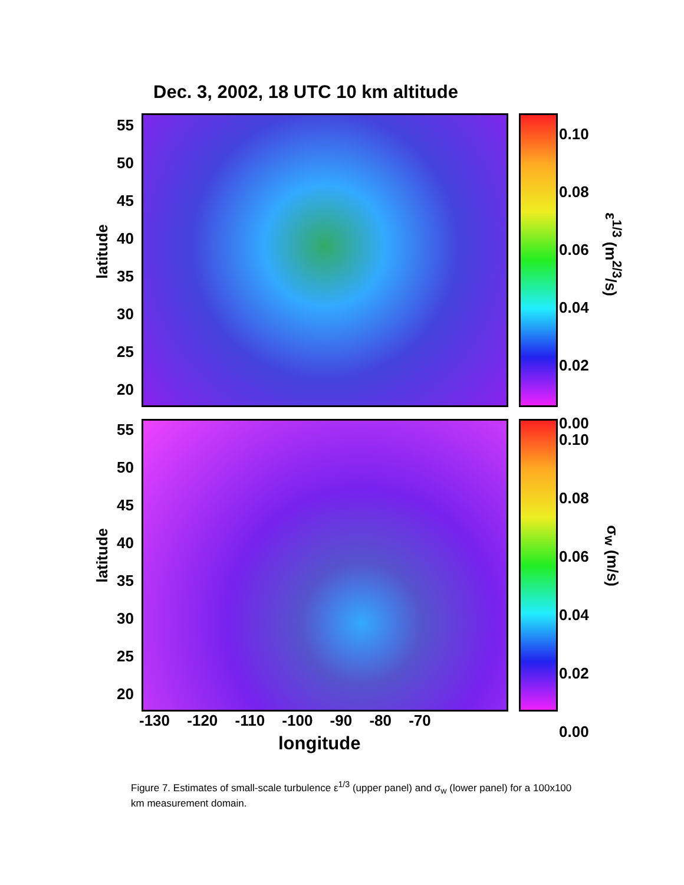Dec. 3, 2002, 18 UTC 10 km altitude
55
50
45
40
35
30
25
20
latitude
0.10
0.08
0.06
0.04
0.02
0.00
ε<sup>1/3</sup> (m<sup>2/3</sup>/s)
55
50
45
40
35
30
25
20
latitude
0.10
0.08
0.06
0.04
0.02
0.00
σ<sub>w</sub> (m/s)
-130 -120 -110 -100 -90 -80 -70
longitude
Figure 7. Estimates of small-scale turbulence ε<sup>1/3</sup> (upper panel) and σ<sub>w</sub> (lower panel) for a 100x100 km measurement domain.